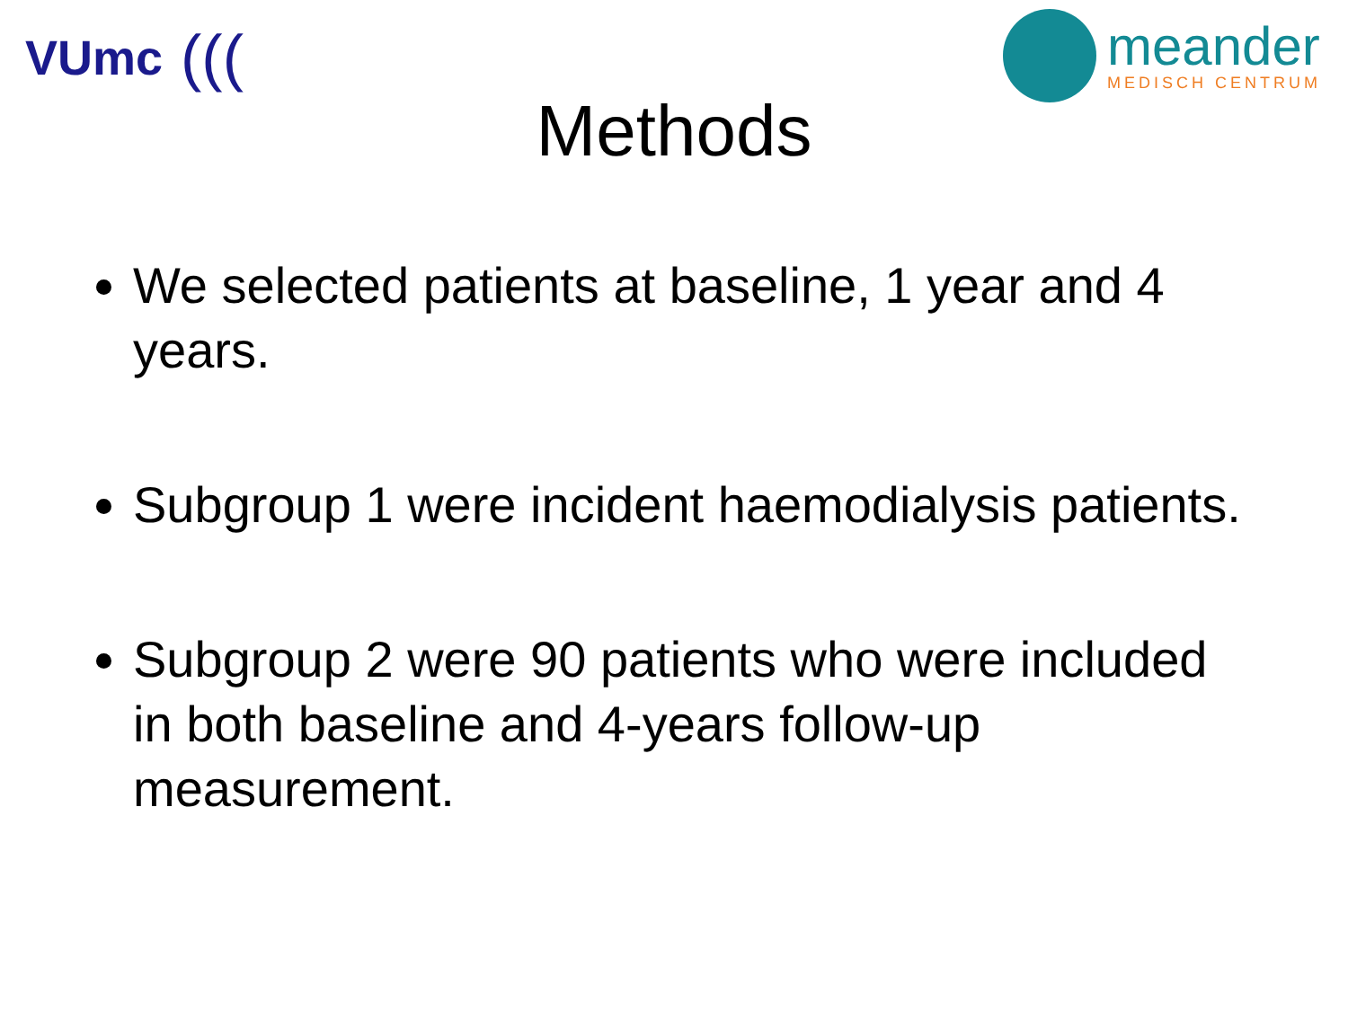VUmc (((
meander
MEDISCH CENTRUM
Methods
We selected patients at baseline, 1 year and 4 years.
Subgroup 1 were incident haemodialysis patients.
Subgroup 2 were 90 patients who were included in both baseline and 4-years follow-up measurement.